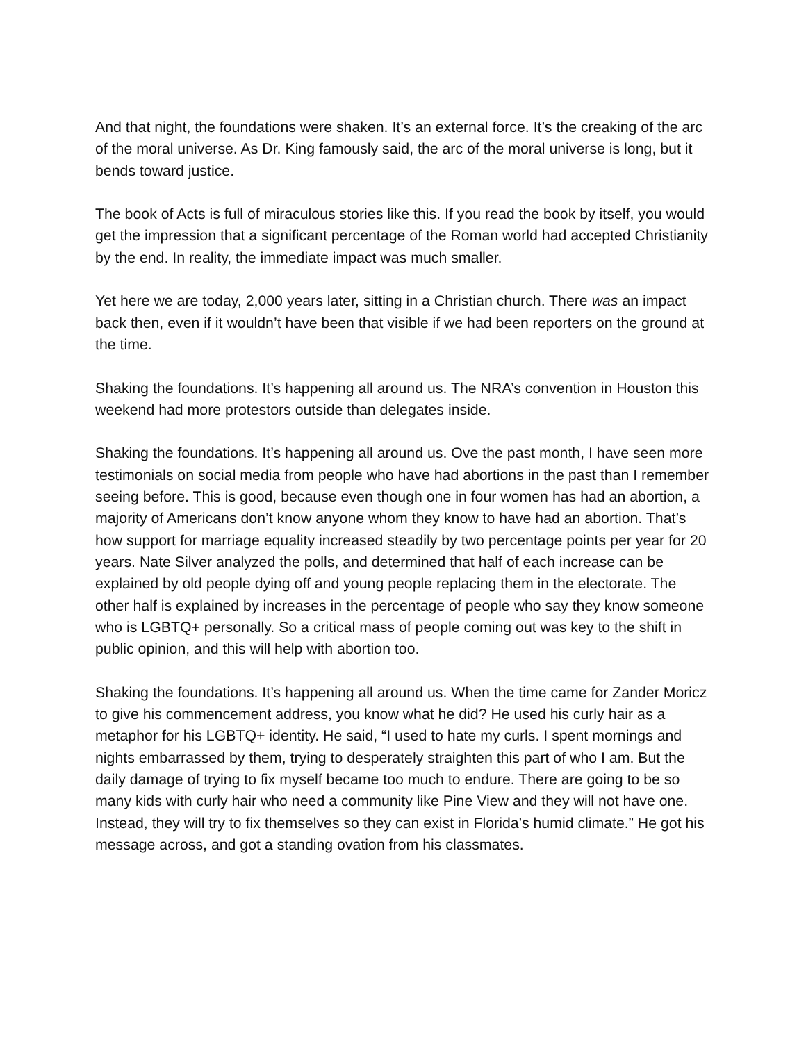And that night, the foundations were shaken. It’s an external force. It’s the creaking of the arc of the moral universe. As Dr. King famously said, the arc of the moral universe is long, but it bends toward justice.
The book of Acts is full of miraculous stories like this. If you read the book by itself, you would get the impression that a significant percentage of the Roman world had accepted Christianity by the end. In reality, the immediate impact was much smaller.
Yet here we are today, 2,000 years later, sitting in a Christian church. There was an impact back then, even if it wouldn’t have been that visible if we had been reporters on the ground at the time.
Shaking the foundations. It’s happening all around us. The NRA’s convention in Houston this weekend had more protestors outside than delegates inside.
Shaking the foundations. It’s happening all around us. Ove the past month, I have seen more testimonials on social media from people who have had abortions in the past than I remember seeing before. This is good, because even though one in four women has had an abortion, a majority of Americans don’t know anyone whom they know to have had an abortion. That’s how support for marriage equality increased steadily by two percentage points per year for 20 years. Nate Silver analyzed the polls, and determined that half of each increase can be explained by old people dying off and young people replacing them in the electorate. The other half is explained by increases in the percentage of people who say they know someone who is LGBTQ+ personally. So a critical mass of people coming out was key to the shift in public opinion, and this will help with abortion too.
Shaking the foundations. It’s happening all around us. When the time came for Zander Moricz to give his commencement address, you know what he did? He used his curly hair as a metaphor for his LGBTQ+ identity. He said, “I used to hate my curls. I spent mornings and nights embarrassed by them, trying to desperately straighten this part of who I am. But the daily damage of trying to fix myself became too much to endure. There are going to be so many kids with curly hair who need a community like Pine View and they will not have one. Instead, they will try to fix themselves so they can exist in Florida’s humid climate.” He got his message across, and got a standing ovation from his classmates.